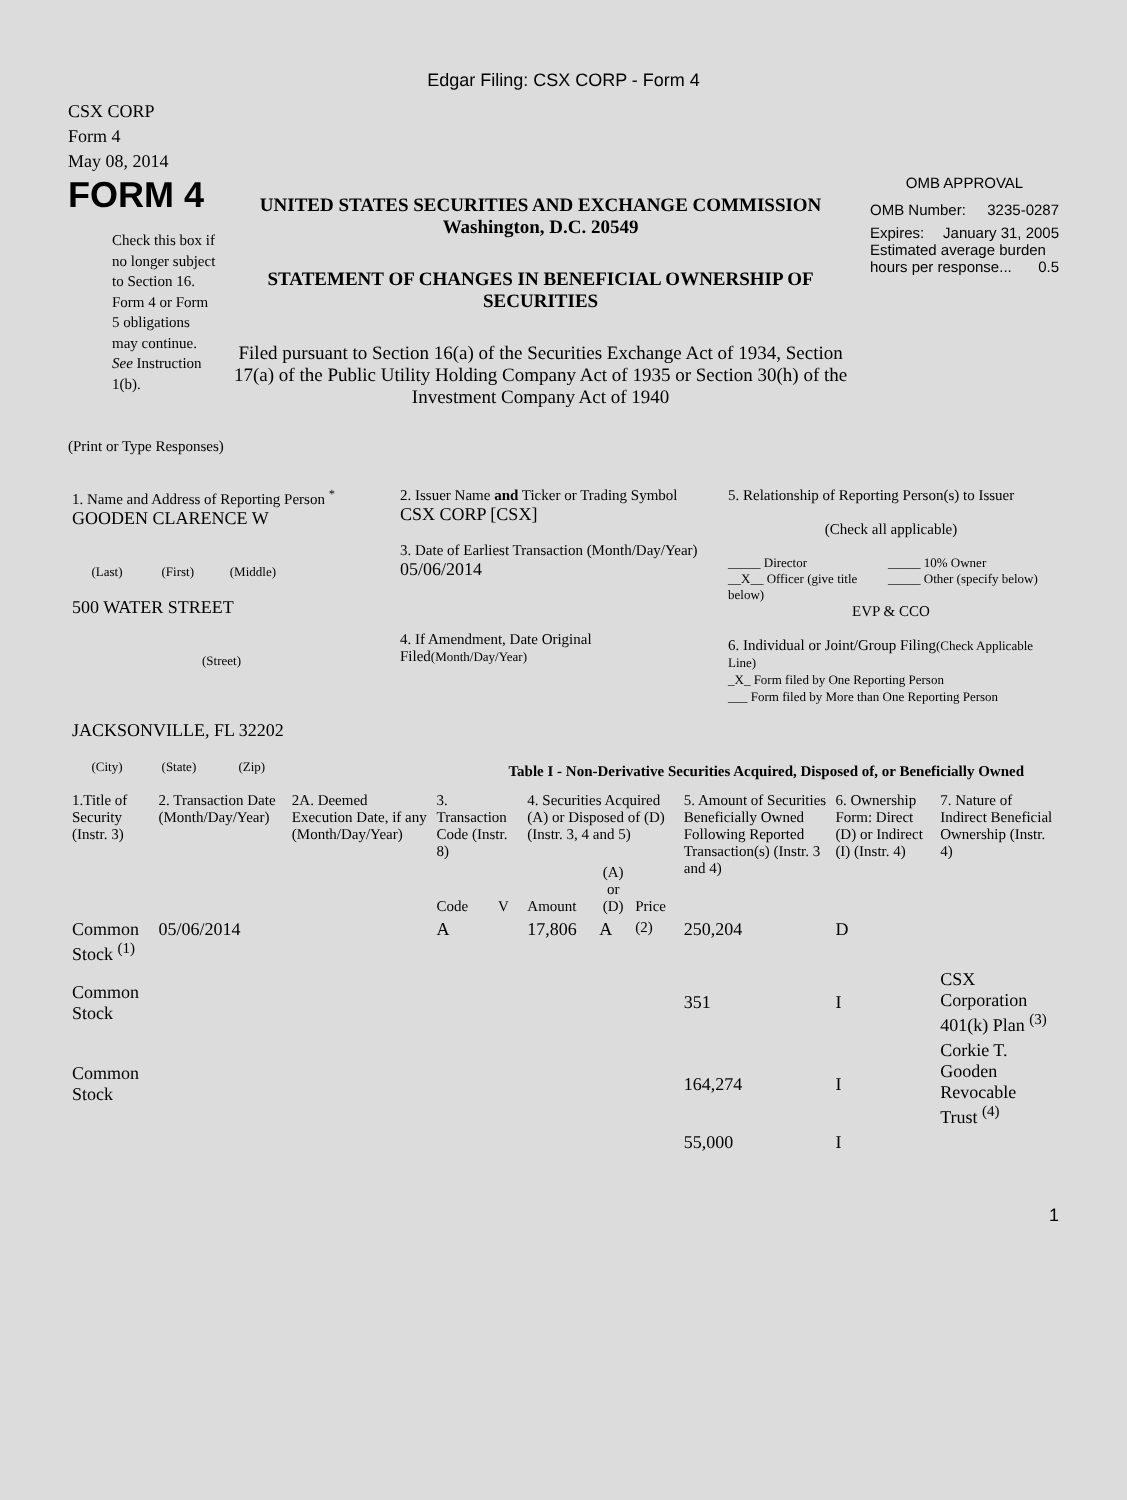Edgar Filing: CSX CORP - Form 4
CSX CORP
Form 4
May 08, 2014
FORM 4
Check this box if no longer subject to Section 16. Form 4 or Form 5 obligations may continue. See Instruction 1(b).
UNITED STATES SECURITIES AND EXCHANGE COMMISSION
Washington, D.C. 20549
STATEMENT OF CHANGES IN BENEFICIAL OWNERSHIP OF SECURITIES
Filed pursuant to Section 16(a) of the Securities Exchange Act of 1934, Section 17(a) of the Public Utility Holding Company Act of 1935 or Section 30(h) of the Investment Company Act of 1940
OMB APPROVAL
OMB Number: 3235-0287
Expires: January 31, 2005
Estimated average burden hours per response... 0.5
(Print or Type Responses)
| 1. Name and Address of Reporting Person <sup>*</sup> GOODEN CLARENCE W (Last) (First) (Middle) 500 WATER STREET (Street) JACKSONVILLE, FL 32202 (City) (State) (Zip) | 2. Issuer Name and Ticker or Trading Symbol CSX CORP [CSX] 3. Date of Earliest Transaction (Month/Day/Year) 05/06/2014 4. If Amendment, Date Original Filed (Month/Day/Year) | 5. Relationship of Reporting Person(s) to Issuer (Check all applicable) _____ Director __X__ Officer (give title below) _____ 10% Owner _____ Other (specify below) EVP & CCO 6. Individual or Joint/Group Filing (Check Applicable Line) _X_ Form filed by One Reporting Person ___ Form filed by More than One Reporting Person |
Table I - Non-Derivative Securities Acquired, Disposed of, or Beneficially Owned
| 1.Title of Security (Instr. 3) | 2. Transaction Date (Month/Day/Year) | 2A. Deemed Execution Date, if any (Month/Day/Year) | 3. Transaction Code (Instr. 8) | | 4. Securities Acquired (A) or Disposed of (D) (Instr. 3, 4 and 5) | | | 5. Amount of Securities Beneficially Owned Following Reported Transaction(s) (Instr. 3 and 4) | 6. Ownership Form: Direct (D) or Indirect (I) (Instr. 4) | 7. Nature of Indirect Beneficial Ownership (Instr. 4) |
| --- | --- | --- | --- | --- | --- | --- | --- | --- | --- | --- |
| | | | Code | V | Amount | (A) or (D) | Price | | | |
| Common Stock <sup>(1)</sup> | 05/06/2014 | | A | | 17,806 | A | <sup>(2)</sup> | 250,204 | D | |
| Common Stock | | | | | | | | 351 | I | CSX Corporation 401(k) Plan <sup>(3)</sup> |
| Common Stock | | | | | | | | 164,274 | I | Corkie T. Gooden Revocable Trust <sup>(4)</sup> |
| | | | | | | | | 55,000 | I | |
1